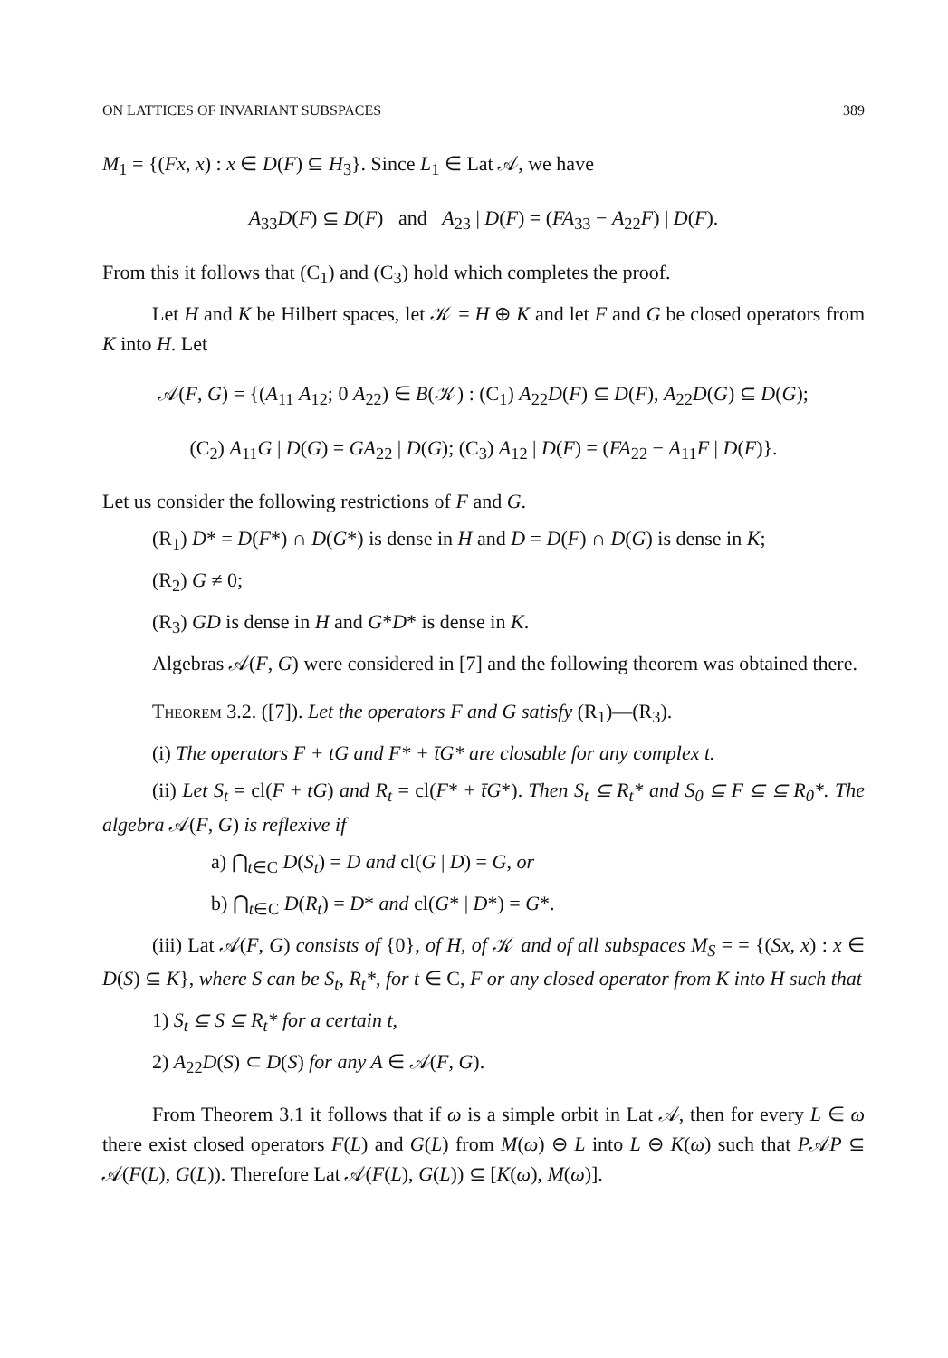ON LATTICES OF INVARIANT SUBSPACES 389
M<sub>1</sub> = {(Fx, x) : x ∈ D(F) ⊆ H<sub>3</sub>}. Since L<sub>1</sub> ∈ Lat 𝒜, we have
A<sub>33</sub>D(F) ⊆ D(F) and A<sub>23</sub> | D(F) = (FA<sub>33</sub> − A<sub>22</sub>F) | D(F).
From this it follows that (C<sub>1</sub>) and (C<sub>3</sub>) hold which completes the proof.
Let H and K be Hilbert spaces, let 𝒦 = H ⊕ K and let F and G be closed operators from K into H. Let
𝒜(F, G) = {(A<sub>11</sub> A<sub>12</sub>; 0 A<sub>22</sub>) ∈ B(𝒦) : (C<sub>1</sub>) A<sub>22</sub>D(F) ⊆ D(F), A<sub>22</sub>D(G) ⊆ D(G);
(C<sub>2</sub>) A<sub>11</sub>G | D(G) = GA<sub>22</sub> | D(G); (C<sub>3</sub>) A<sub>12</sub> | D(F) = (FA<sub>22</sub> − A<sub>11</sub>F | D(F)}.
Let us consider the following restrictions of F and G.
(R<sub>1</sub>) D* = D(F*) ∩ D(G*) is dense in H and D = D(F) ∩ D(G) is dense in K;
(R<sub>2</sub>) G ≠ 0;
(R<sub>3</sub>) GD is dense in H and G*D* is dense in K.
Algebras 𝒜(F, G) were considered in [7] and the following theorem was obtained there.
Theorem 3.2. ([7]). Let the operators F and G satisfy (R<sub>1</sub>)—(R<sub>3</sub>).
(i) The operators F + tG and F* + t̄G* are closable for any complex t.
(ii) Let S<sub>t</sub> = cl(F + tG) and R<sub>t</sub> = cl(F* + t̄G*). Then S<sub>t</sub> ⊆ R<sub>t</sub>* and S<sub>0</sub> ⊆ F ⊆ ⊆ R<sub>0</sub>*. The algebra 𝒜(F, G) is reflexive if
a) ⋂<sub>t∈C</sub> D(S<sub>t</sub>) = D and cl(G | D) = G, or
b) ⋂<sub>t∈C</sub> D(R<sub>t</sub>) = D* and cl(G* | D*) = G*.
(iii) Lat 𝒜(F, G) consists of {0}, of H, of 𝒦 and of all subspaces M<sub>S</sub> = = {(Sx, x) : x ∈ D(S) ⊆ K}, where S can be S<sub>t</sub>, R<sub>t</sub>*, for t ∈ C, F or any closed operator from K into H such that
1) S<sub>t</sub> ⊆ S ⊆ R<sub>t</sub>* for a certain t,
2) A<sub>22</sub>D(S) ⊂ D(S) for any A ∈ 𝒜(F, G).
From Theorem 3.1 it follows that if ω is a simple orbit in Lat 𝒜, then for every L ∈ ω there exist closed operators F(L) and G(L) from M(ω) ⊖ L into L ⊖ K(ω) such that P𝒜P ⊆ 𝒜(F(L), G(L)). Therefore Lat 𝒜(F(L), G(L)) ⊆ [K(ω), M(ω)].